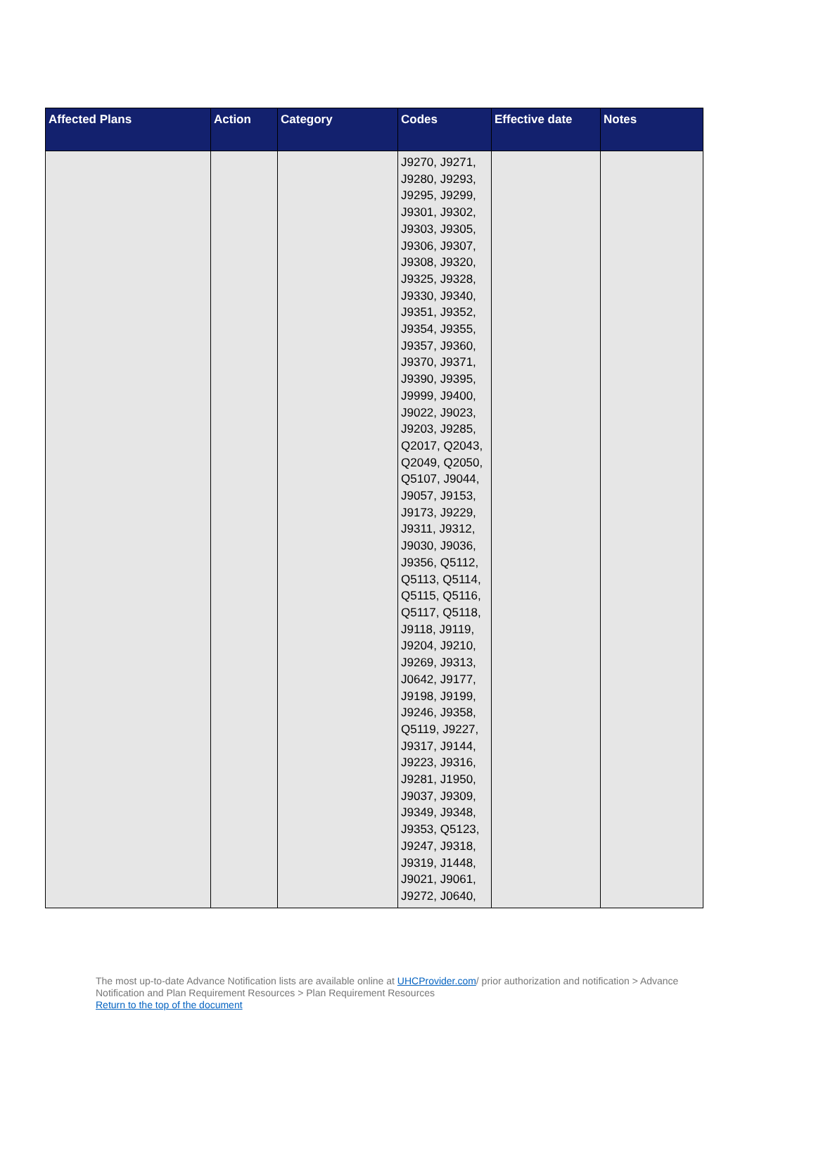| Affected Plans | Action | Category | Codes | Effective date | Notes |
| --- | --- | --- | --- | --- | --- |
| | | | J9270, J9271, J9280, J9293, J9295, J9299, J9301, J9302, J9303, J9305, J9306, J9307, J9308, J9320, J9325, J9328, J9330, J9340, J9351, J9352, J9354, J9355, J9357, J9360, J9370, J9371, J9390, J9395, J9999, J9400, J9022, J9023, J9203, J9285, Q2017, Q2043, Q2049, Q2050, Q5107, J9044, J9057, J9153, J9173, J9229, J9311, J9312, J9030, J9036, J9356, Q5112, Q5113, Q5114, Q5115, Q5116, Q5117, Q5118, J9118, J9119, J9204, J9210, J9269, J9313, J0642, J9177, J9198, J9199, J9246, J9358, Q5119, J9227, J9317, J9144, J9223, J9316, J9281, J1950, J9037, J9309, J9349, J9348, J9353, Q5123, J9247, J9318, J9319, J1448, J9021, J9061, J9272, J0640, | | |
The most up-to-date Advance Notification lists are available online at UHCProvider.com/ prior authorization and notification > Advance Notification and Plan Requirement Resources > Plan Requirement Resources
Return to the top of the document